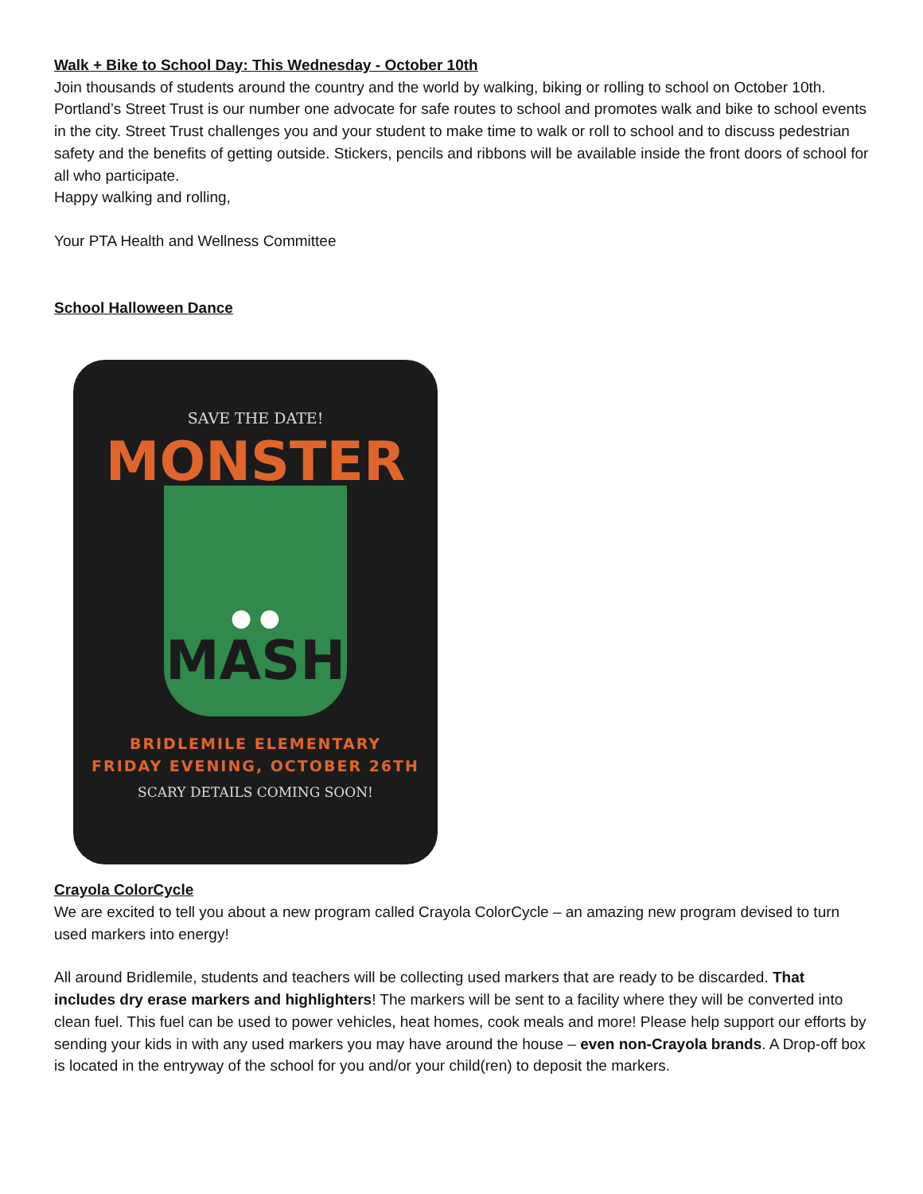Walk + Bike to School Day: This Wednesday - October 10th
Join thousands of students around the country and the world by walking, biking or rolling to school on October 10th. Portland’s Street Trust is our number one advocate for safe routes to school and promotes walk and bike to school events in the city. Street Trust challenges you and your student to make time to walk or roll to school and to discuss pedestrian safety and the benefits of getting outside. Stickers, pencils and ribbons will be available inside the front doors of school for all who participate.
Happy walking and rolling,
Your PTA Health and Wellness Committee
School Halloween Dance
SAVE THE DATE!
MONSTER
● ●
MASH
BRIDLEMILE ELEMENTARY
FRIDAY EVENING, OCTOBER 26TH
SCARY DETAILS COMING SOON!
Crayola ColorCycle
We are excited to tell you about a new program called Crayola ColorCycle – an amazing new program devised to turn used markers into energy!
All around Bridlemile, students and teachers will be collecting used markers that are ready to be discarded. That includes dry erase markers and highlighters! The markers will be sent to a facility where they will be converted into clean fuel. This fuel can be used to power vehicles, heat homes, cook meals and more! Please help support our efforts by sending your kids in with any used markers you may have around the house – even non-Crayola brands. A Drop-off box is located in the entryway of the school for you and/or your child(ren) to deposit the markers.